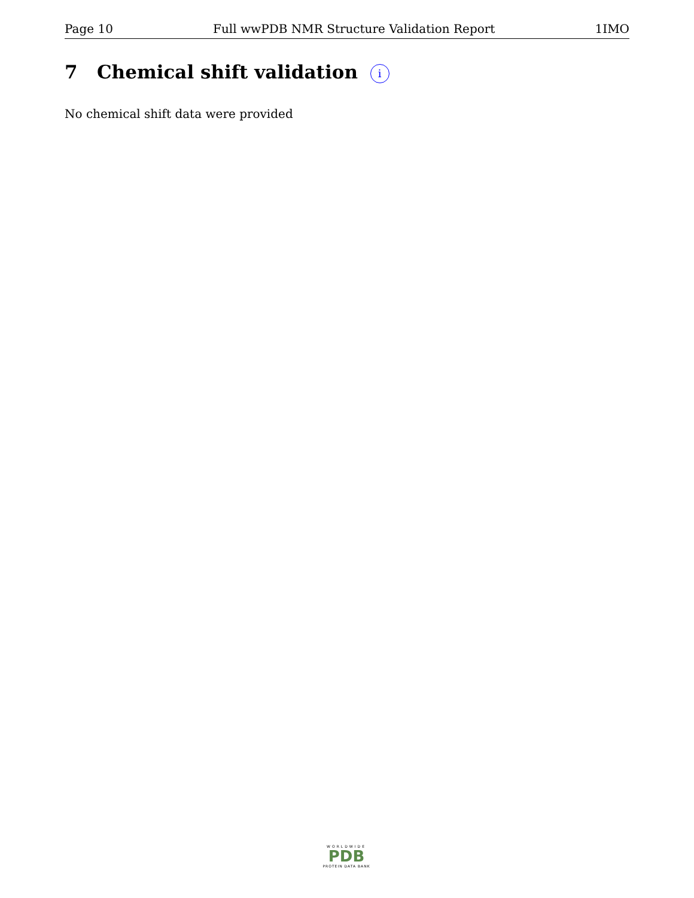Page 10 Full wwPDB NMR Structure Validation Report 1IMO
7 Chemical shift validation i
No chemical shift data were provided
WORLDWIDE
PDB
PROTEIN DATA BANK